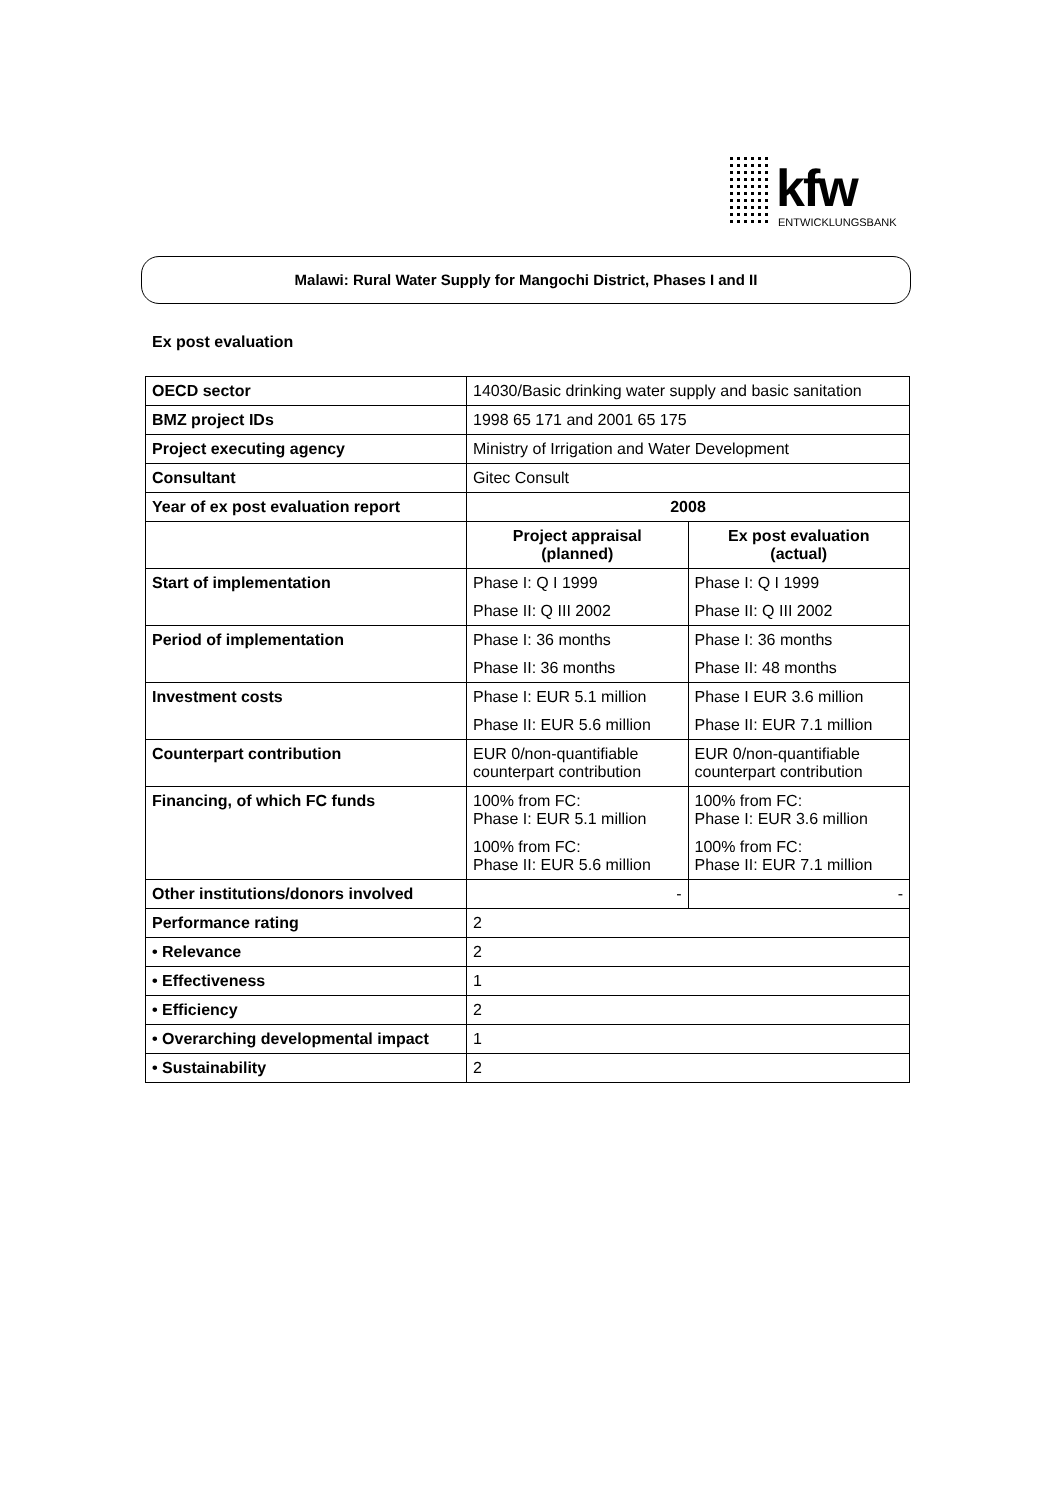kfw
ENTWICKLUNGSBANK
Malawi: Rural Water Supply for Mangochi District, Phases I and II
Ex post evaluation
| OECD sector | 14030/Basic drinking water supply and basic sanitation | |
| BMZ project IDs | 1998 65 171 and 2001 65 175 | |
| Project executing agency | Ministry of Irrigation and Water Development | |
| Consultant | Gitec Consult | |
| Year of ex post evaluation report | 2008 | |
| | Project appraisal (planned) | Ex post evaluation (actual) |
| Start of implementation | Phase I: Q I 1999 | Phase I: Q I 1999 |
| | Phase II: Q III 2002 | Phase II: Q III 2002 |
| Period of implementation | Phase I: 36 months | Phase I: 36 months |
| | Phase II: 36 months | Phase II: 48 months |
| Investment costs | Phase I: EUR 5.1 million | Phase I EUR 3.6 million |
| | Phase II: EUR 5.6 million | Phase II: EUR 7.1 million |
| Counterpart contribution | EUR 0/non-quantifiable counterpart contribution | EUR 0/non-quantifiable counterpart contribution |
| Financing, of which FC funds | 100% from FC: Phase I: EUR 5.1 million | 100% from FC: Phase I: EUR 3.6 million |
| | 100% from FC: Phase II: EUR 5.6 million | 100% from FC: Phase II: EUR 7.1 million |
| Other institutions/donors involved | - | - |
| Performance rating | 2 | |
| • Relevance | 2 | |
| • Effectiveness | 1 | |
| • Efficiency | 2 | |
| • Overarching developmental impact | 1 | |
| • Sustainability | 2 | |